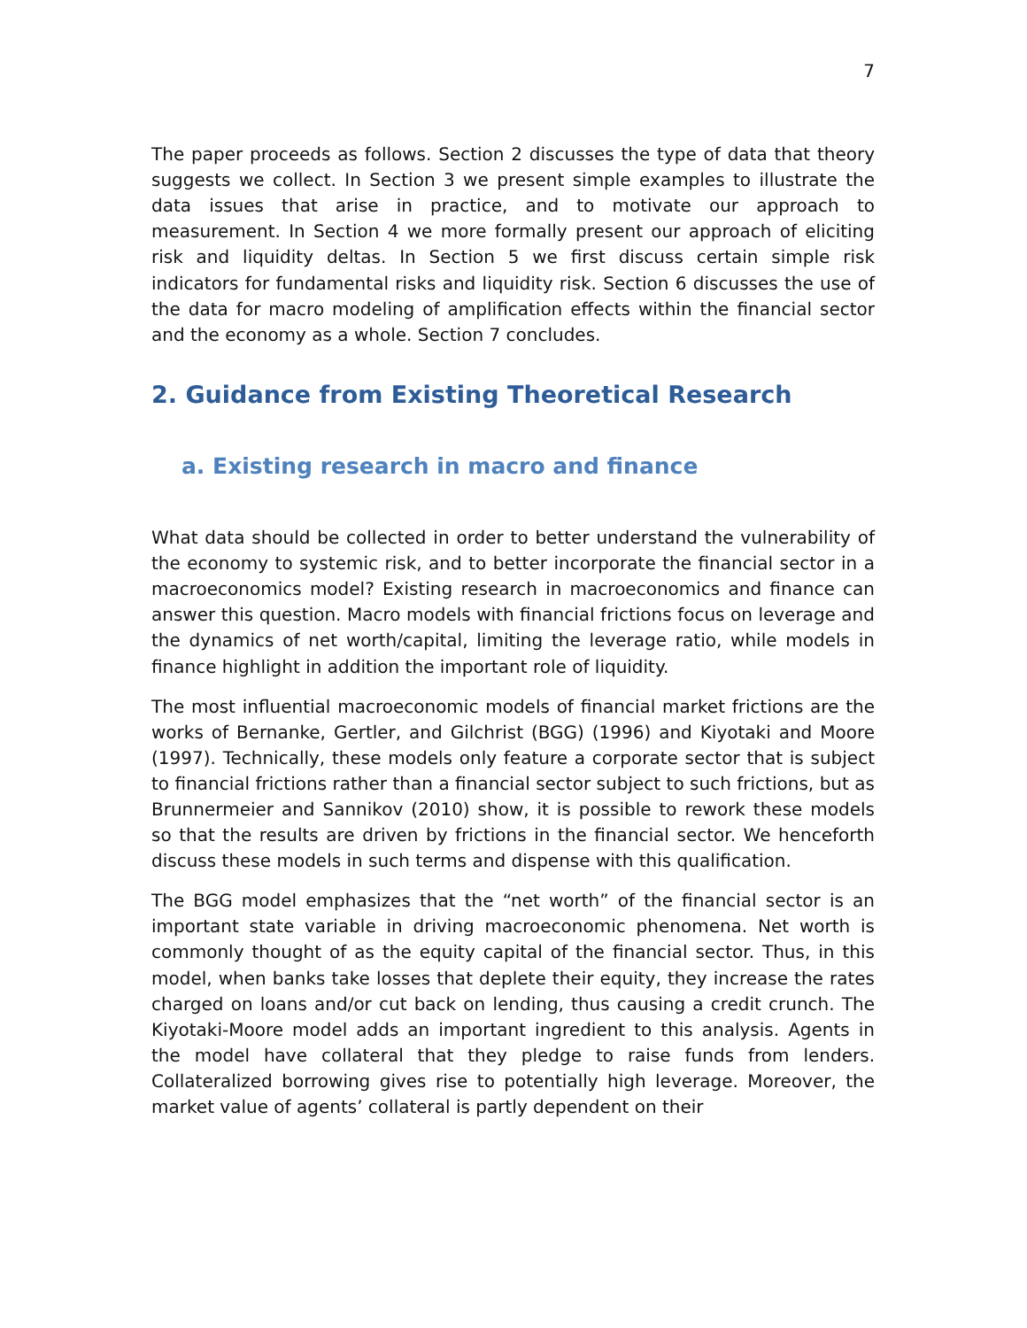7
The paper proceeds as follows. Section 2 discusses the type of data that theory suggests we collect. In Section 3 we present simple examples to illustrate the data issues that arise in practice, and to motivate our approach to measurement. In Section 4 we more formally present our approach of eliciting risk and liquidity deltas. In Section 5 we first discuss certain simple risk indicators for fundamental risks and liquidity risk. Section 6 discusses the use of the data for macro modeling of amplification effects within the financial sector and the economy as a whole. Section 7 concludes.
2. Guidance from Existing Theoretical Research
a. Existing research in macro and finance
What data should be collected in order to better understand the vulnerability of the economy to systemic risk, and to better incorporate the financial sector in a macroeconomics model? Existing research in macroeconomics and finance can answer this question. Macro models with financial frictions focus on leverage and the dynamics of net worth/capital, limiting the leverage ratio, while models in finance highlight in addition the important role of liquidity.
The most influential macroeconomic models of financial market frictions are the works of Bernanke, Gertler, and Gilchrist (BGG) (1996) and Kiyotaki and Moore (1997). Technically, these models only feature a corporate sector that is subject to financial frictions rather than a financial sector subject to such frictions, but as Brunnermeier and Sannikov (2010) show, it is possible to rework these models so that the results are driven by frictions in the financial sector. We henceforth discuss these models in such terms and dispense with this qualification.
The BGG model emphasizes that the “net worth” of the financial sector is an important state variable in driving macroeconomic phenomena. Net worth is commonly thought of as the equity capital of the financial sector. Thus, in this model, when banks take losses that deplete their equity, they increase the rates charged on loans and/or cut back on lending, thus causing a credit crunch. The Kiyotaki-Moore model adds an important ingredient to this analysis. Agents in the model have collateral that they pledge to raise funds from lenders. Collateralized borrowing gives rise to potentially high leverage. Moreover, the market value of agents’ collateral is partly dependent on their